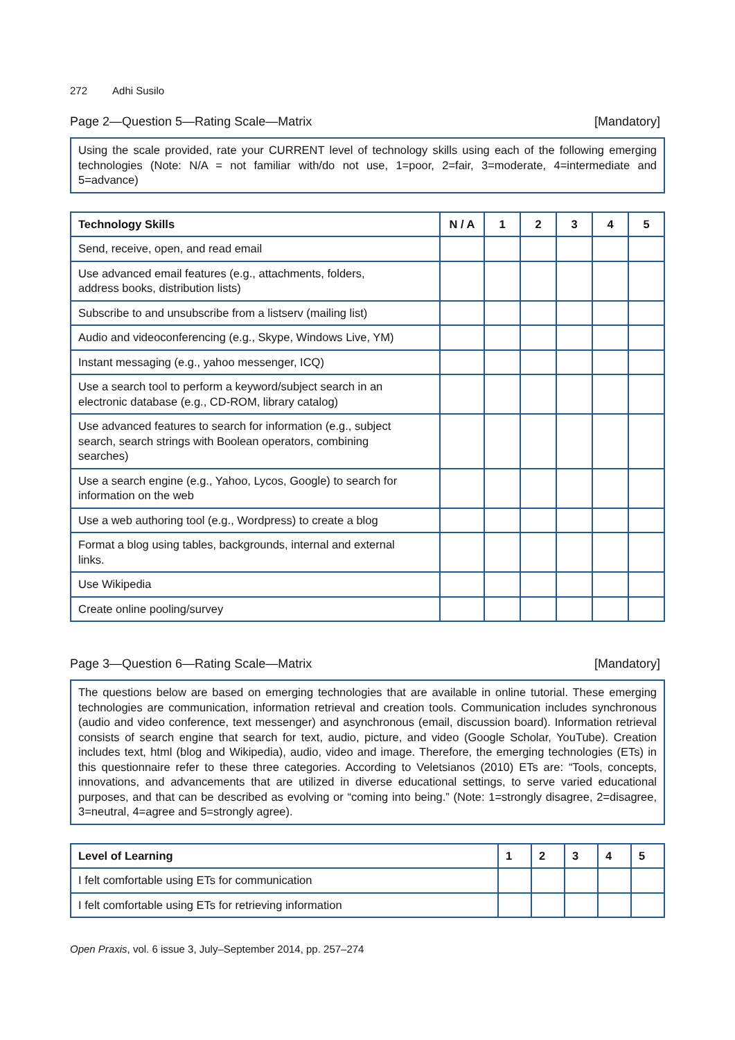272 Adhi Susilo
Page 2—Question 5—Rating Scale—Matrix
[Mandatory]
Using the scale provided, rate your CURRENT level of technology skills using each of the following emerging technologies (Note: N/A = not familiar with/do not use, 1=poor, 2=fair, 3=moderate, 4=intermediate and 5=advance)
| Technology Skills | N / A | 1 | 2 | 3 | 4 | 5 |
| --- | --- | --- | --- | --- | --- | --- |
| Send, receive, open, and read email | | | | | | |
| Use advanced email features (e.g., attachments, folders, address books, distribution lists) | | | | | | |
| Subscribe to and unsubscribe from a listserv (mailing list) | | | | | | |
| Audio and videoconferencing (e.g., Skype, Windows Live, YM) | | | | | | |
| Instant messaging (e.g., yahoo messenger, ICQ) | | | | | | |
| Use a search tool to perform a keyword/subject search in an electronic database (e.g., CD-ROM, library catalog) | | | | | | |
| Use advanced features to search for information (e.g., subject search, search strings with Boolean operators, combining searches) | | | | | | |
| Use a search engine (e.g., Yahoo, Lycos, Google) to search for information on the web | | | | | | |
| Use a web authoring tool (e.g., Wordpress) to create a blog | | | | | | |
| Format a blog using tables, backgrounds, internal and external links. | | | | | | |
| Use Wikipedia | | | | | | |
| Create online pooling/survey | | | | | | |
Page 3—Question 6—Rating Scale—Matrix
[Mandatory]
The questions below are based on emerging technologies that are available in online tutorial. These emerging technologies are communication, information retrieval and creation tools. Communication includes synchronous (audio and video conference, text messenger) and asynchronous (email, discussion board). Information retrieval consists of search engine that search for text, audio, picture, and video (Google Scholar, YouTube). Creation includes text, html (blog and Wikipedia), audio, video and image. Therefore, the emerging technologies (ETs) in this questionnaire refer to these three categories. According to Veletsianos (2010) ETs are: “Tools, concepts, innovations, and advancements that are utilized in diverse educational settings, to serve varied educational purposes, and that can be described as evolving or “coming into being.” (Note: 1=strongly disagree, 2=disagree, 3=neutral, 4=agree and 5=strongly agree).
| Level of Learning | 1 | 2 | 3 | 4 | 5 |
| --- | --- | --- | --- | --- | --- |
| I felt comfortable using ETs for communication | | | | | |
| I felt comfortable using ETs for retrieving information | | | | | |
Open Praxis, vol. 6 issue 3, July–September 2014, pp. 257–274